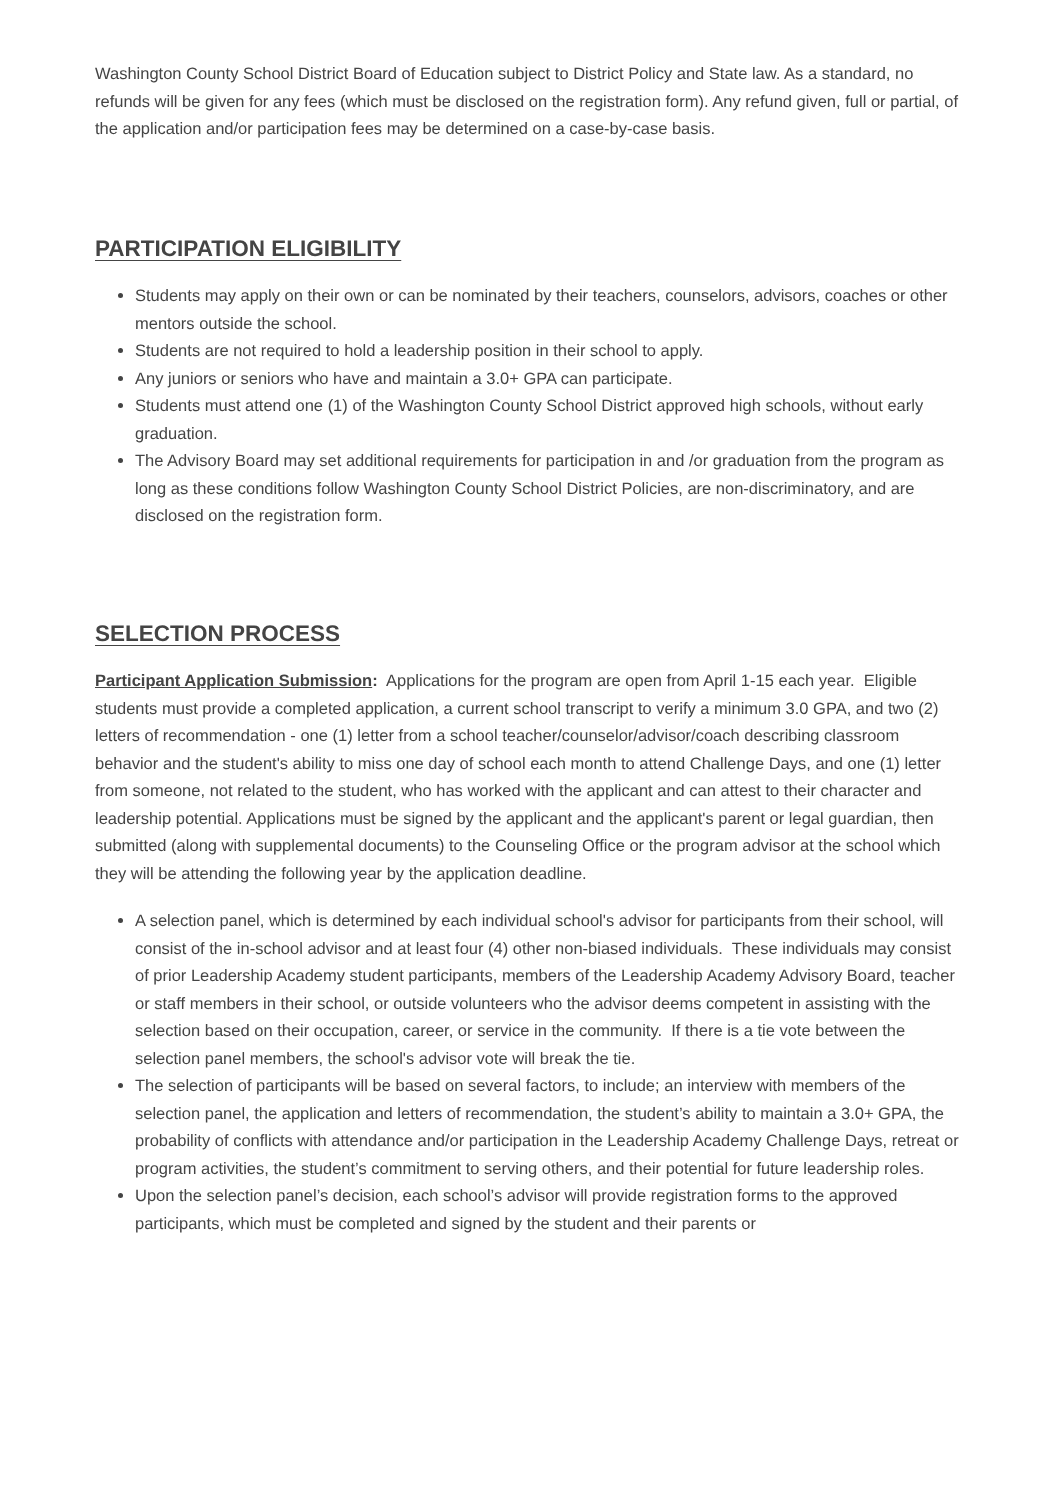Washington County School District Board of Education subject to District Policy and State law. As a standard, no refunds will be given for any fees (which must be disclosed on the registration form). Any refund given, full or partial, of the application and/or participation fees may be determined on a case-by-case basis.
PARTICIPATION ELIGIBILITY
Students may apply on their own or can be nominated by their teachers, counselors, advisors, coaches or other mentors outside the school.
Students are not required to hold a leadership position in their school to apply.
Any juniors or seniors who have and maintain a 3.0+ GPA can participate.
Students must attend one (1) of the Washington County School District approved high schools, without early graduation.
The Advisory Board may set additional requirements for participation in and /or graduation from the program as long as these conditions follow Washington County School District Policies, are non-discriminatory, and are disclosed on the registration form.
SELECTION PROCESS
Participant Application Submission: Applications for the program are open from April 1-15 each year. Eligible students must provide a completed application, a current school transcript to verify a minimum 3.0 GPA, and two (2) letters of recommendation - one (1) letter from a school teacher/counselor/advisor/coach describing classroom behavior and the student's ability to miss one day of school each month to attend Challenge Days, and one (1) letter from someone, not related to the student, who has worked with the applicant and can attest to their character and leadership potential. Applications must be signed by the applicant and the applicant's parent or legal guardian, then submitted (along with supplemental documents) to the Counseling Office or the program advisor at the school which they will be attending the following year by the application deadline.
A selection panel, which is determined by each individual school's advisor for participants from their school, will consist of the in-school advisor and at least four (4) other non-biased individuals. These individuals may consist of prior Leadership Academy student participants, members of the Leadership Academy Advisory Board, teacher or staff members in their school, or outside volunteers who the advisor deems competent in assisting with the selection based on their occupation, career, or service in the community. If there is a tie vote between the selection panel members, the school's advisor vote will break the tie.
The selection of participants will be based on several factors, to include; an interview with members of the selection panel, the application and letters of recommendation, the student’s ability to maintain a 3.0+ GPA, the probability of conflicts with attendance and/or participation in the Leadership Academy Challenge Days, retreat or program activities, the student’s commitment to serving others, and their potential for future leadership roles.
Upon the selection panel’s decision, each school’s advisor will provide registration forms to the approved participants, which must be completed and signed by the student and their parents or